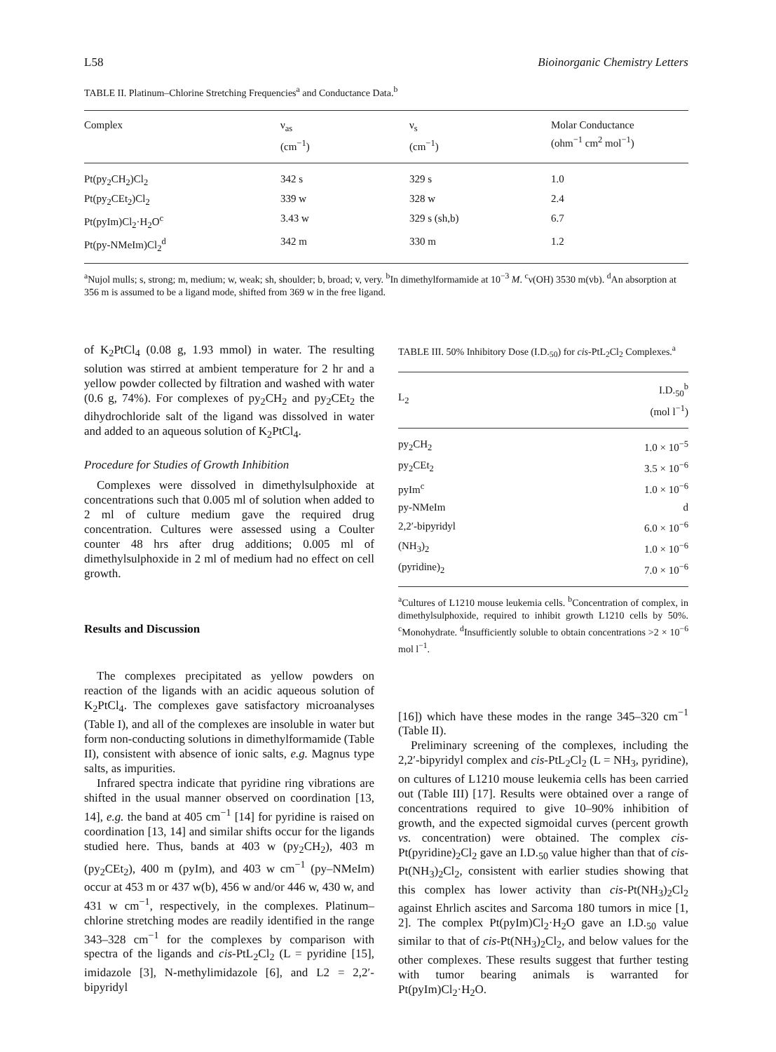L58 Bioinorganic Chemistry Letters
TABLE II. Platinum–Chlorine Stretching Frequencies<sup>a</sup> and Conductance Data.<sup>b</sup>
| Complex | ν<sub>as</sub> (cm<sup>−1</sup>) | ν<sub>s</sub> (cm<sup>−1</sup>) | Molar Conductance (ohm<sup>−1</sup> cm<sup>2</sup> mol<sup>−1</sup>) |
| --- | --- | --- | --- |
| Pt(py<sub>2</sub>CH<sub>2</sub>)Cl<sub>2</sub> | 342 s | 329 s | 1.0 |
| Pt(py<sub>2</sub>CEt<sub>2</sub>)Cl<sub>2</sub> | 339 w | 328 w | 2.4 |
| Pt(pyIm)Cl<sub>2</sub>·H<sub>2</sub>O<sup>c</sup> | 3.43 w | 329 s (sh,b) | 6.7 |
| Pt(py-NMeIm)Cl<sub>2</sub><sup>d</sup> | 342 m | 330 m | 1.2 |
<sup>a</sup> Nujol mulls; s, strong; m, medium; w, weak; sh, shoulder; b, broad; v, very. <sup>b</sup>In dimethylformamide at 10<sup>−3</sup> M. <sup>c</sup>ν(OH) 3530 m(vb). <sup>d</sup>An absorption at 356 m is assumed to be a ligand mode, shifted from 369 w in the free ligand.
of K<sub>2</sub>PtCl<sub>4</sub> (0.08 g, 1.93 mmol) in water. The resulting solution was stirred at ambient temperature for 2 hr and a yellow powder collected by filtration and washed with water (0.6 g, 74%). For complexes of py<sub>2</sub>CH<sub>2</sub> and py<sub>2</sub>CEt<sub>2</sub> the dihydrochloride salt of the ligand was dissolved in water and added to an aqueous solution of K<sub>2</sub>PtCl<sub>4</sub>.
Procedure for Studies of Growth Inhibition
Complexes were dissolved in dimethylsulphoxide at concentrations such that 0.005 ml of solution when added to 2 ml of culture medium gave the required drug concentration. Cultures were assessed using a Coulter counter 48 hrs after drug additions; 0.005 ml of dimethylsulphoxide in 2 ml of medium had no effect on cell growth.
Results and Discussion
The complexes precipitated as yellow powders on reaction of the ligands with an acidic aqueous solution of K<sub>2</sub>PtCl<sub>4</sub>. The complexes gave satisfactory microanalyses (Table I), and all of the complexes are insoluble in water but form non-conducting solutions in dimethylformamide (Table II), consistent with absence of ionic salts, e.g. Magnus type salts, as impurities.
Infrared spectra indicate that pyridine ring vibrations are shifted in the usual manner observed on coordination [13, 14], e.g. the band at 405 cm<sup>−1</sup> [14] for pyridine is raised on coordination [13, 14] and similar shifts occur for the ligands studied here. Thus, bands at 403 w (py<sub>2</sub>CH<sub>2</sub>), 403 m (py<sub>2</sub>CEt<sub>2</sub>), 400 m (pyIm), and 403 w cm<sup>−1</sup> (py–NMeIm) occur at 453 m or 437 w(b), 456 w and/or 446 w, 430 w, and 431 w cm<sup>−1</sup>, respectively, in the complexes. Platinum–chlorine stretching modes are readily identified in the range 343–328 cm<sup>−1</sup> for the complexes by comparison with spectra of the ligands and cis-PtL<sub>2</sub>Cl<sub>2</sub> (L = pyridine [15], imidazole [3], N-methylimidazole [6], and L2 = 2,2′-bipyridyl
TABLE III. 50% Inhibitory Dose (I.D.<sub>50</sub>) for cis-PtL<sub>2</sub>Cl<sub>2</sub> Complexes.<sup>a</sup>
| L<sub>2</sub> | I.D.<sub>50</sub><sup>b</sup> (mol l<sup>−1</sup>) |
| --- | --- |
| py<sub>2</sub>CH<sub>2</sub> | 1.0 × 10<sup>−5</sup> |
| py<sub>2</sub>CEt<sub>2</sub> | 3.5 × 10<sup>−6</sup> |
| pyIm<sup>c</sup> | 1.0 × 10<sup>−6</sup> |
| py-NMeIm | d |
| 2,2′-bipyridyl | 6.0 × 10<sup>−6</sup> |
| (NH<sub>3</sub>)<sub>2</sub> | 1.0 × 10<sup>−6</sup> |
| (pyridine)<sub>2</sub> | 7.0 × 10<sup>−6</sup> |
<sup>a</sup> Cultures of L1210 mouse leukemia cells. <sup>b</sup>Concentration of complex, in dimethylsulphoxide, required to inhibit growth L1210 cells by 50%. <sup>c</sup>Monohydrate. <sup>d</sup>Insufficiently soluble to obtain concentrations >2 × 10<sup>−6</sup> mol l<sup>−1</sup>.
[16]) which have these modes in the range 345–320 cm<sup>−1</sup> (Table II).
Preliminary screening of the complexes, including the 2,2′-bipyridyl complex and cis-PtL<sub>2</sub>Cl<sub>2</sub> (L = NH<sub>3</sub>, pyridine), on cultures of L1210 mouse leukemia cells has been carried out (Table III) [17]. Results were obtained over a range of concentrations required to give 10–90% inhibition of growth, and the expected sigmoidal curves (percent growth vs. concentration) were obtained. The complex cis-Pt(pyridine)<sub>2</sub>Cl<sub>2</sub> gave an I.D.<sub>50</sub> value higher than that of cis-Pt(NH<sub>3</sub>)<sub>2</sub>Cl<sub>2</sub>, consistent with earlier studies showing that this complex has lower activity than cis-Pt(NH<sub>3</sub>)<sub>2</sub>Cl<sub>2</sub> against Ehrlich ascites and Sarcoma 180 tumors in mice [1, 2]. The complex Pt(pyIm)Cl<sub>2</sub>·H<sub>2</sub>O gave an I.D.<sub>50</sub> value similar to that of cis-Pt(NH<sub>3</sub>)<sub>2</sub>Cl<sub>2</sub>, and below values for the other complexes. These results suggest that further testing with tumor bearing animals is warranted for Pt(pyIm)Cl<sub>2</sub>·H<sub>2</sub>O.